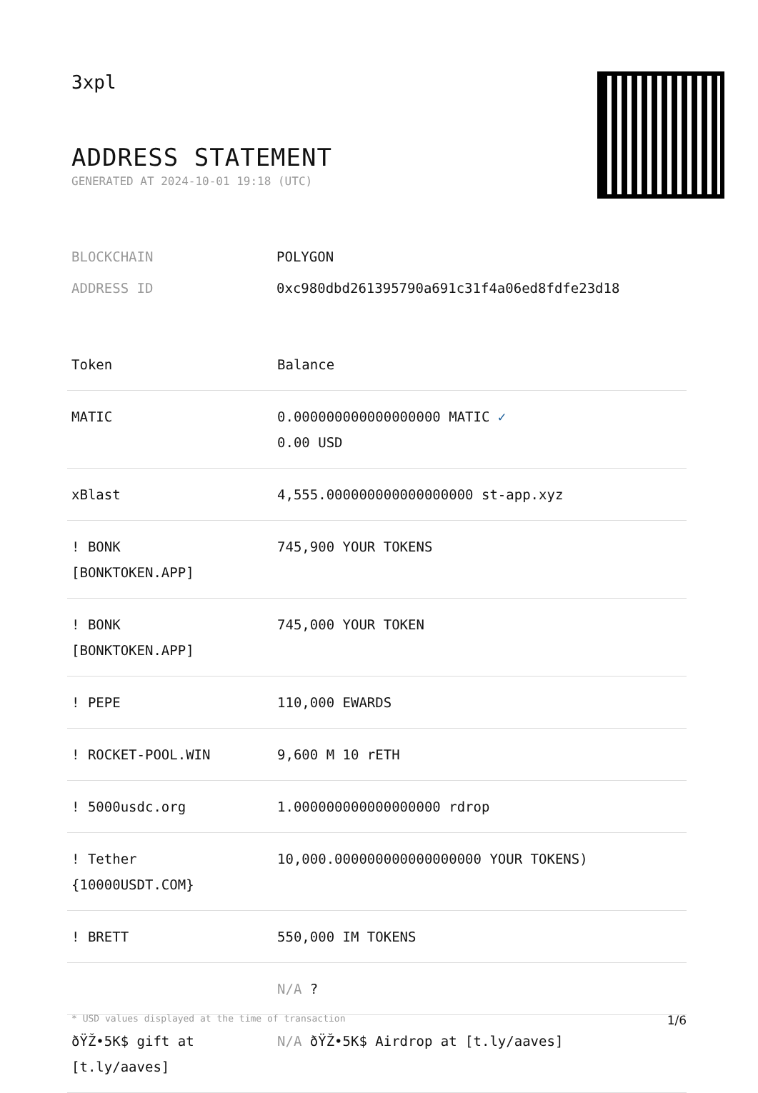3xpl
ADDRESS STATEMENT
GENERATED AT 2024-10-01 19:18 (UTC)
BLOCKCHAIN POLYGON
ADDRESS ID 0xc980dbd261395790a691c31f4a06ed8fdfe23d18
| Token | Balance |
| --- | --- |
| MATIC | 0.000000000000000000 MATIC ✓ 0.00 USD |
| xBlast | 4,555.000000000000000000 st-app.xyz |
| ! BONK [BONKTOKEN.APP] | 745,900 YOUR TOKENS |
| ! BONK [BONKTOKEN.APP] | 745,000 YOUR TOKEN |
| ! PEPE | 110,000 EWARDS |
| ! ROCKET-POOL.WIN | 9,600 M 10 rETH |
| ! 5000usdc.org | 1.000000000000000000 rdrop |
| ! Tether {10000USDT.COM} | 10,000.000000000000000000 YOUR TOKENS) |
| ! BRETT | 550,000 IM TOKENS |
| | N/A ? |
| ðŸŽ•5K$ gift at [t.ly/aaves] | N/A ðŸŽ•5K$ Airdrop at [t.ly/aaves] |
* USD values displayed at the time of transaction 1/6